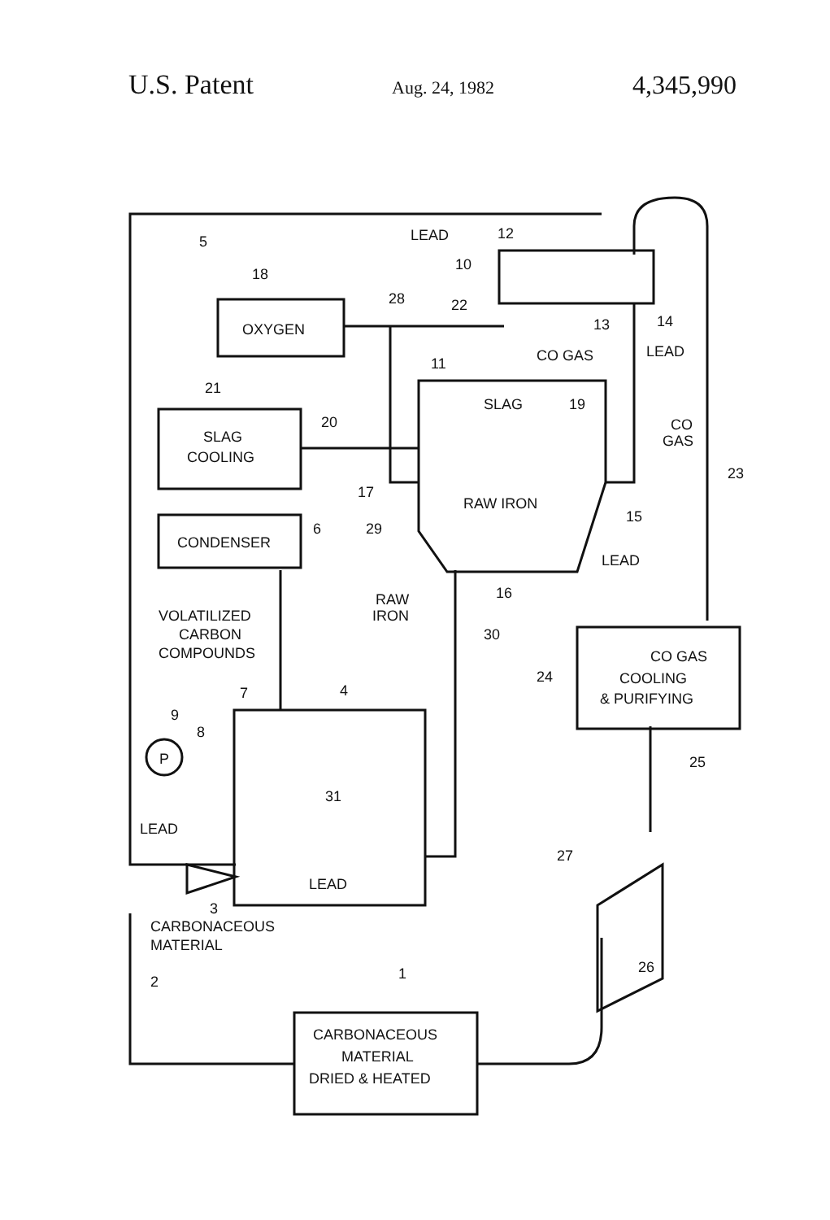U.S. Patent Aug. 24, 1982 4,345,990
5
LEAD
12
10
18
OXYGEN
28
22
13
14
CO GAS
LEAD
11
21
20
SLAG
19
SLAG
COOLING
CO
GAS
23
17
RAW IRON
15
CONDENSER
6
29
LEAD
16
RAW
IRON
VOLATILIZED
CARBON
COMPOUNDS
30
CO GAS
COOLING
& PURIFYING
24
7
4
9
8
P
25
31
LEAD
LEAD
27
3
CARBONACEOUS
MATERIAL
2
1
26
CARBONACEOUS
MATERIAL
DRIED & HEATED